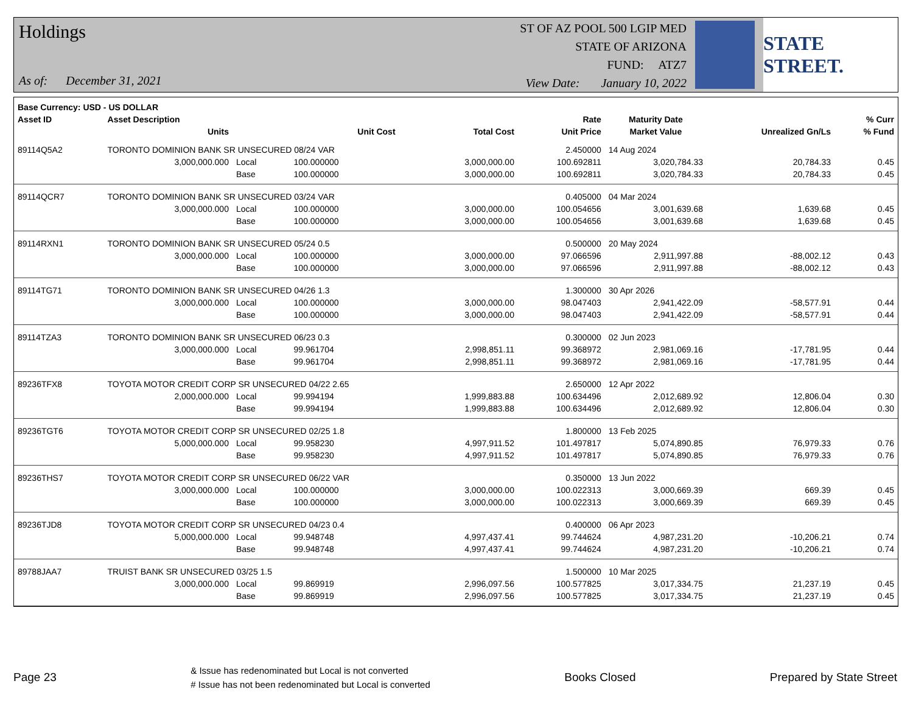Holdings
As of: December 31, 2021
ST OF AZ POOL 500 LGIP MED
STATE OF ARIZONA
FUND: ATZ7
View Date: January 10, 2022
STATE STREET.
| Base Currency: USD - US DOLLAR | | | | | | | | |
| --- | --- | --- | --- | --- | --- | --- | --- | --- |
| Asset ID | Asset Description | | | | Rate | Maturity Date | | % Curr |
| | Units | | Unit Cost | Total Cost | Unit Price | Market Value | Unrealized Gn/Ls | % Fund |
| 89114Q5A2 | TORONTO DOMINION BANK SR UNSECURED 08/24 VAR | | | | 2.450000 | 14 Aug 2024 | | |
| | 3,000,000.000 | Local | 100.000000 | 3,000,000.00 | 100.692811 | 3,020,784.33 | 20,784.33 | 0.45 |
| | | Base | 100.000000 | 3,000,000.00 | 100.692811 | 3,020,784.33 | 20,784.33 | 0.45 |
| 89114QCR7 | TORONTO DOMINION BANK SR UNSECURED 03/24 VAR | | | | 0.405000 | 04 Mar 2024 | | |
| | 3,000,000.000 | Local | 100.000000 | 3,000,000.00 | 100.054656 | 3,001,639.68 | 1,639.68 | 0.45 |
| | | Base | 100.000000 | 3,000,000.00 | 100.054656 | 3,001,639.68 | 1,639.68 | 0.45 |
| 89114RXN1 | TORONTO DOMINION BANK SR UNSECURED 05/24 0.5 | | | | 0.500000 | 20 May 2024 | | |
| | 3,000,000.000 | Local | 100.000000 | 3,000,000.00 | 97.066596 | 2,911,997.88 | -88,002.12 | 0.43 |
| | | Base | 100.000000 | 3,000,000.00 | 97.066596 | 2,911,997.88 | -88,002.12 | 0.43 |
| 89114TG71 | TORONTO DOMINION BANK SR UNSECURED 04/26 1.3 | | | | 1.300000 | 30 Apr 2026 | | |
| | 3,000,000.000 | Local | 100.000000 | 3,000,000.00 | 98.047403 | 2,941,422.09 | -58,577.91 | 0.44 |
| | | Base | 100.000000 | 3,000,000.00 | 98.047403 | 2,941,422.09 | -58,577.91 | 0.44 |
| 89114TZA3 | TORONTO DOMINION BANK SR UNSECURED 06/23 0.3 | | | | 0.300000 | 02 Jun 2023 | | |
| | 3,000,000.000 | Local | 99.961704 | 2,998,851.11 | 99.368972 | 2,981,069.16 | -17,781.95 | 0.44 |
| | | Base | 99.961704 | 2,998,851.11 | 99.368972 | 2,981,069.16 | -17,781.95 | 0.44 |
| 89236TFX8 | TOYOTA MOTOR CREDIT CORP SR UNSECURED 04/22 2.65 | | | | 2.650000 | 12 Apr 2022 | | |
| | 2,000,000.000 | Local | 99.994194 | 1,999,883.88 | 100.634496 | 2,012,689.92 | 12,806.04 | 0.30 |
| | | Base | 99.994194 | 1,999,883.88 | 100.634496 | 2,012,689.92 | 12,806.04 | 0.30 |
| 89236TGT6 | TOYOTA MOTOR CREDIT CORP SR UNSECURED 02/25 1.8 | | | | 1.800000 | 13 Feb 2025 | | |
| | 5,000,000.000 | Local | 99.958230 | 4,997,911.52 | 101.497817 | 5,074,890.85 | 76,979.33 | 0.76 |
| | | Base | 99.958230 | 4,997,911.52 | 101.497817 | 5,074,890.85 | 76,979.33 | 0.76 |
| 89236THS7 | TOYOTA MOTOR CREDIT CORP SR UNSECURED 06/22 VAR | | | | 0.350000 | 13 Jun 2022 | | |
| | 3,000,000.000 | Local | 100.000000 | 3,000,000.00 | 100.022313 | 3,000,669.39 | 669.39 | 0.45 |
| | | Base | 100.000000 | 3,000,000.00 | 100.022313 | 3,000,669.39 | 669.39 | 0.45 |
| 89236TJD8 | TOYOTA MOTOR CREDIT CORP SR UNSECURED 04/23 0.4 | | | | 0.400000 | 06 Apr 2023 | | |
| | 5,000,000.000 | Local | 99.948748 | 4,997,437.41 | 99.744624 | 4,987,231.20 | -10,206.21 | 0.74 |
| | | Base | 99.948748 | 4,997,437.41 | 99.744624 | 4,987,231.20 | -10,206.21 | 0.74 |
| 89788JAA7 | TRUIST BANK SR UNSECURED 03/25 1.5 | | | | 1.500000 | 10 Mar 2025 | | |
| | 3,000,000.000 | Local | 99.869919 | 2,996,097.56 | 100.577825 | 3,017,334.75 | 21,237.19 | 0.45 |
| | | Base | 99.869919 | 2,996,097.56 | 100.577825 | 3,017,334.75 | 21,237.19 | 0.45 |
Page 23
& Issue has redenominated but Local is not converted
# Issue has not been redenominated but Local is converted
Books Closed Prepared by State Street